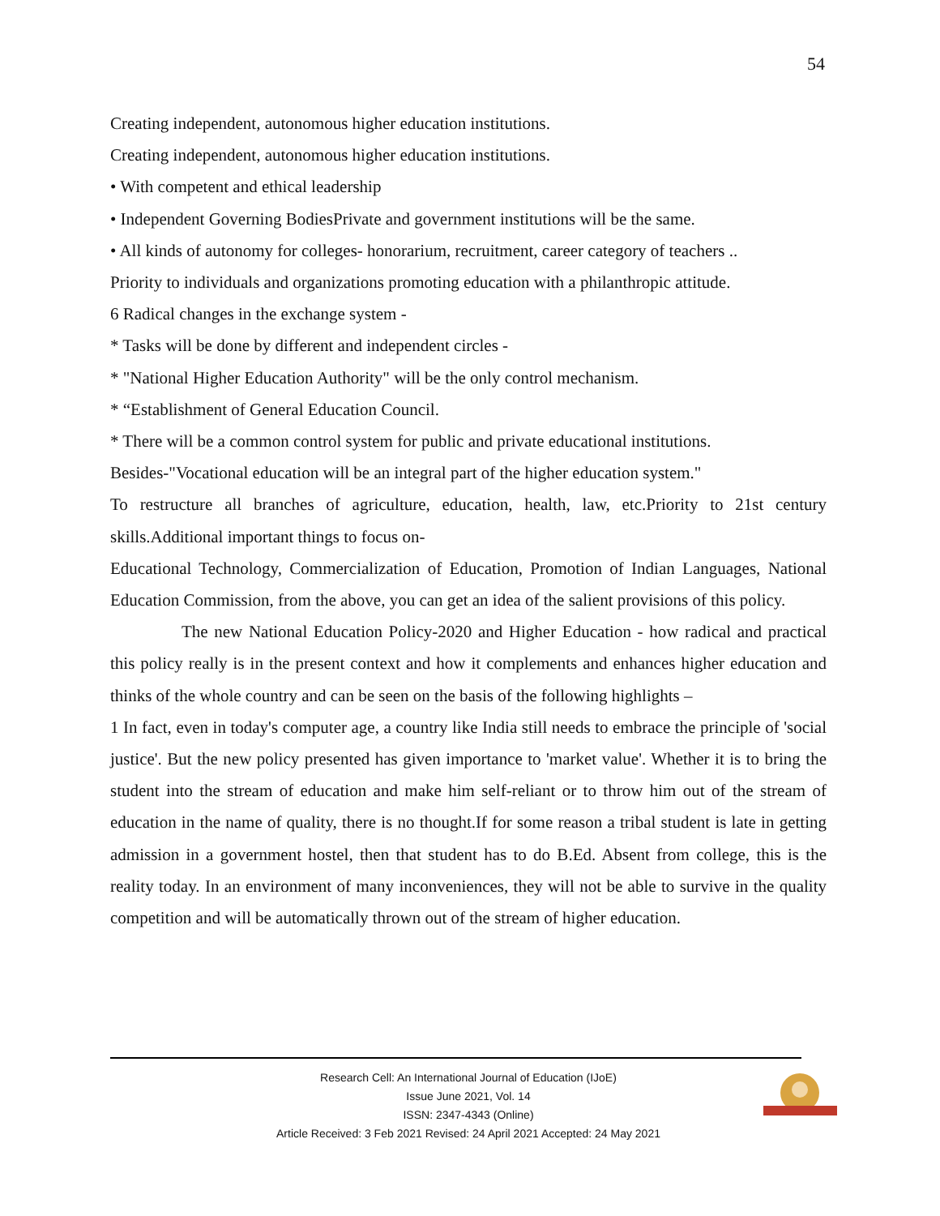54
Creating independent, autonomous higher education institutions.
Creating independent, autonomous higher education institutions.
• With competent and ethical leadership
• Independent Governing BodiesPrivate and government institutions will be the same.
• All kinds of autonomy for colleges- honorarium, recruitment, career category of teachers ..
Priority to individuals and organizations promoting education with a philanthropic attitude.
6 Radical changes in the exchange system -
* Tasks will be done by different and independent circles -
* "National Higher Education Authority" will be the only control mechanism.
* “Establishment of General Education Council.
* There will be a common control system for public and private educational institutions.
Besides-"Vocational education will be an integral part of the higher education system."
To restructure all branches of agriculture, education, health, law, etc.Priority to 21st century skills.Additional important things to focus on-
Educational Technology, Commercialization of Education, Promotion of Indian Languages, National Education Commission, from the above, you can get an idea of the salient provisions of this policy.
The new National Education Policy-2020 and Higher Education - how radical and practical this policy really is in the present context and how it complements and enhances higher education and thinks of the whole country and can be seen on the basis of the following highlights –
1 In fact, even in today's computer age, a country like India still needs to embrace the principle of 'social justice'. But the new policy presented has given importance to 'market value'. Whether it is to bring the student into the stream of education and make him self-reliant or to throw him out of the stream of education in the name of quality, there is no thought.If for some reason a tribal student is late in getting admission in a government hostel, then that student has to do B.Ed. Absent from college, this is the reality today. In an environment of many inconveniences, they will not be able to survive in the quality competition and will be automatically thrown out of the stream of higher education.
Research Cell: An International Journal of Education (IJoE)
Issue June 2021, Vol. 14
ISSN: 2347-4343 (Online)
Article Received: 3 Feb 2021 Revised: 24 April 2021 Accepted: 24 May 2021